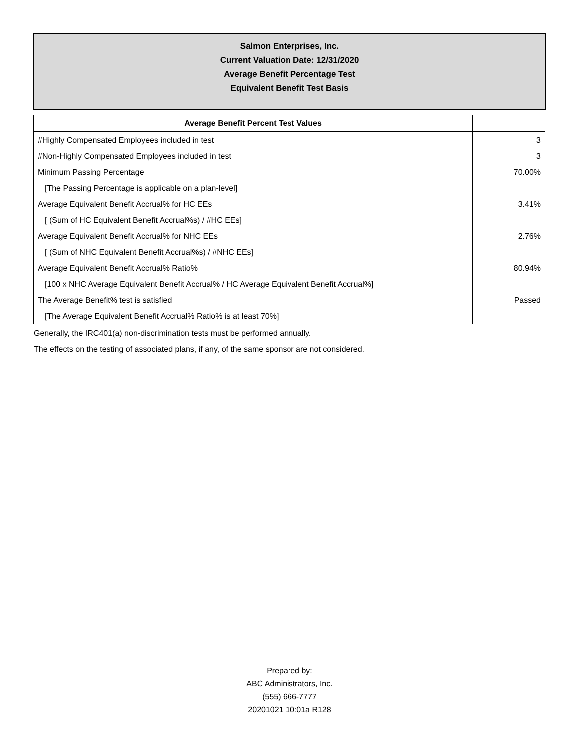Salmon Enterprises, Inc.
Current Valuation Date: 12/31/2020
Average Benefit Percentage Test
Equivalent Benefit Test Basis
| Average Benefit Percent Test Values | |
| --- | --- |
| #Highly Compensated Employees included in test | 3 |
| #Non-Highly Compensated Employees included in test | 3 |
| Minimum Passing Percentage | 70.00% |
| [The Passing Percentage is applicable on a plan-level] | |
| Average Equivalent Benefit Accrual% for HC EEs | 3.41% |
| [ (Sum of HC Equivalent Benefit Accrual%s) / #HC EEs] | |
| Average Equivalent Benefit Accrual% for NHC EEs | 2.76% |
| [ (Sum of NHC Equivalent Benefit Accrual%s) / #NHC EEs] | |
| Average Equivalent Benefit Accrual% Ratio% | 80.94% |
| [100 x NHC Average Equivalent Benefit Accrual% / HC Average Equivalent Benefit Accrual%] | |
| The Average Benefit% test is satisfied | Passed |
| [The Average Equivalent Benefit Accrual% Ratio% is at least 70%] | |
Generally, the IRC401(a) non-discrimination tests must be performed annually.
The effects on the testing of associated plans, if any, of the same sponsor are not considered.
Prepared by:
ABC Administrators, Inc.
(555) 666-7777
20201021 10:01a R128